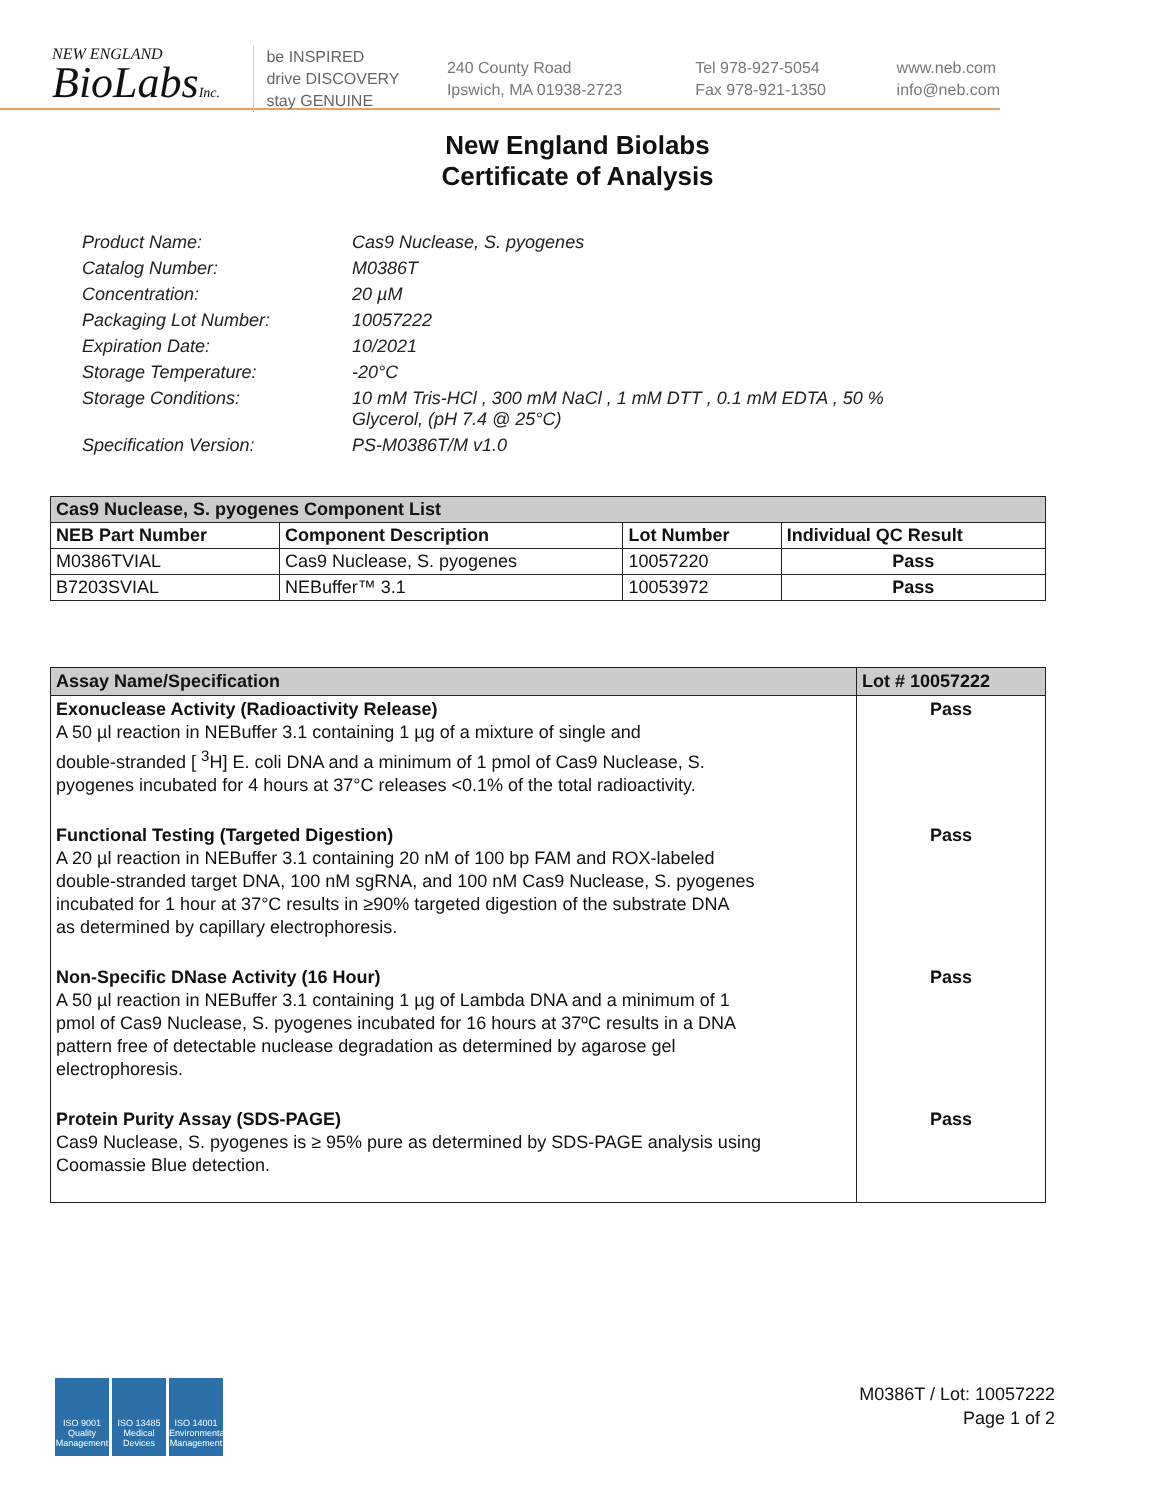NEW ENGLAND
BioLabsInc.
be INSPIRED
drive DISCOVERY
stay GENUINE
240 County Road
Ipswich, MA 01938-2723
Tel 978-927-5054
Fax 978-921-1350
www.neb.com
info@neb.com
New England Biolabs
Certificate of Analysis
Product Name: Cas9 Nuclease, S. pyogenes
Catalog Number: M0386T
Concentration: 20 µM
Packaging Lot Number: 10057222
Expiration Date: 10/2021
Storage Temperature: -20°C
Storage Conditions: 10 mM Tris-HCl , 300 mM NaCl , 1 mM DTT , 0.1 mM EDTA , 50 %
Glycerol, (pH 7.4 @ 25°C)
Specification Version: PS-M0386T/M v1.0
| Cas9 Nuclease, S. pyogenes Component List | | | |
| NEB Part Number | Component Description | Lot Number | Individual QC Result |
| M0386TVIAL | Cas9 Nuclease, S. pyogenes | 10057220 | Pass |
| B7203SVIAL | NEBuffer™ 3.1 | 10053972 | Pass |
| Assay Name/Specification | Lot # 10057222 |
| Exonuclease Activity (Radioactivity Release) A 50 µl reaction in NEBuffer 3.1 containing 1 µg of a mixture of single and double-stranded [ <sup>3</sup>H] E. coli DNA and a minimum of 1 pmol of Cas9 Nuclease, S. pyogenes incubated for 4 hours at 37°C releases <0.1% of the total radioactivity. | Pass |
| Functional Testing (Targeted Digestion) A 20 µl reaction in NEBuffer 3.1 containing 20 nM of 100 bp FAM and ROX-labeled double-stranded target DNA, 100 nM sgRNA, and 100 nM Cas9 Nuclease, S. pyogenes incubated for 1 hour at 37°C results in ≥90% targeted digestion of the substrate DNA as determined by capillary electrophoresis. | Pass |
| Non-Specific DNase Activity (16 Hour) A 50 µl reaction in NEBuffer 3.1 containing 1 µg of Lambda DNA and a minimum of 1 pmol of Cas9 Nuclease, S. pyogenes incubated for 16 hours at 37ºC results in a DNA pattern free of detectable nuclease degradation as determined by agarose gel electrophoresis. | Pass |
| Protein Purity Assay (SDS-PAGE) Cas9 Nuclease, S. pyogenes is ≥ 95% pure as determined by SDS-PAGE analysis using Coomassie Blue detection. | Pass |
ISO 9001 Quality Management
ISO 13485 Medical Devices
ISO 14001 Environmental Management
M0386T / Lot: 10057222
Page 1 of 2